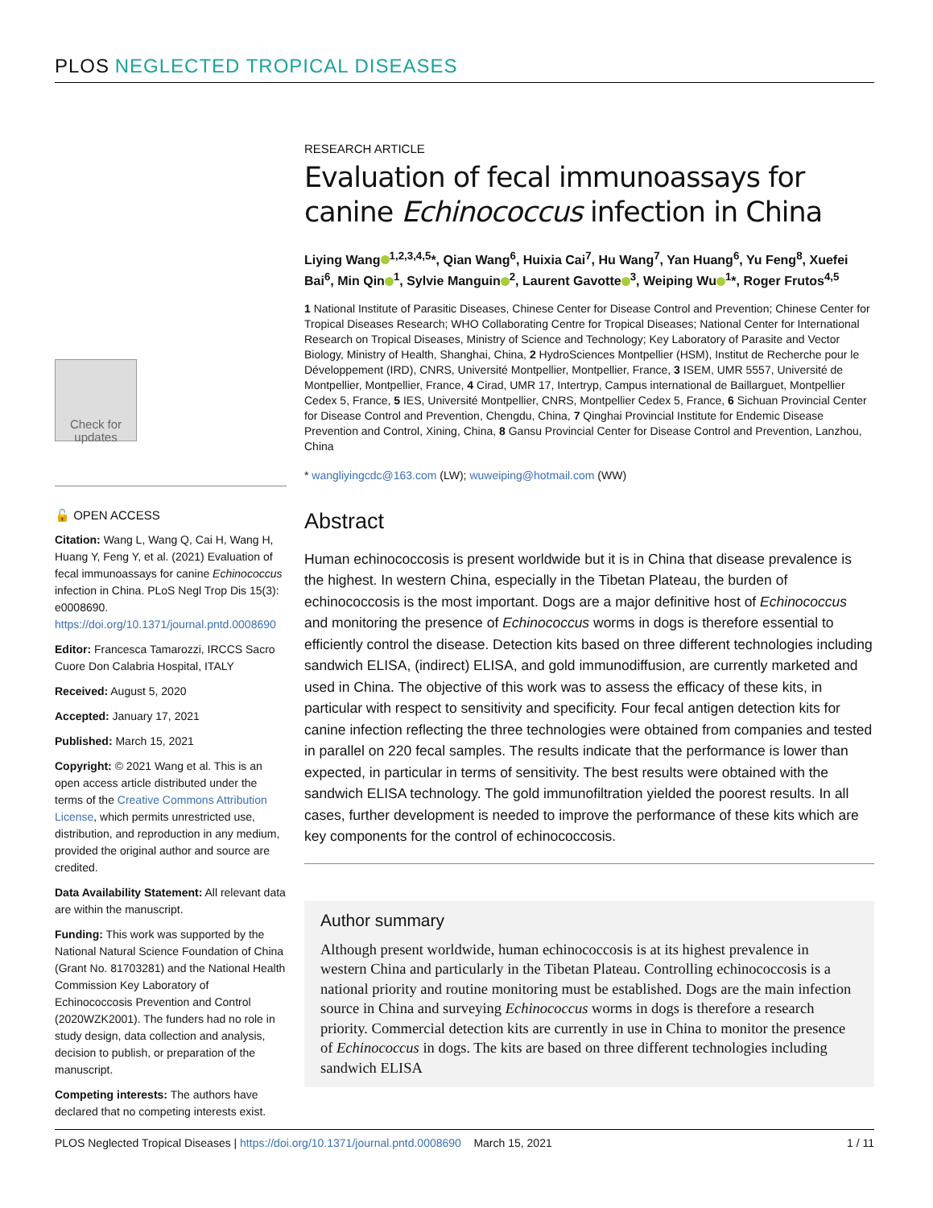PLOS NEGLECTED TROPICAL DISEASES
Check for updates
🔓 OPEN ACCESS
Citation: Wang L, Wang Q, Cai H, Wang H, Huang Y, Feng Y, et al. (2021) Evaluation of fecal immunoassays for canine Echinococcus infection in China. PLoS Negl Trop Dis 15(3): e0008690. https://doi.org/10.1371/journal.pntd.0008690
Editor: Francesca Tamarozzi, IRCCS Sacro Cuore Don Calabria Hospital, ITALY
Received: August 5, 2020
Accepted: January 17, 2021
Published: March 15, 2021
Copyright: © 2021 Wang et al. This is an open access article distributed under the terms of the Creative Commons Attribution License, which permits unrestricted use, distribution, and reproduction in any medium, provided the original author and source are credited.
Data Availability Statement: All relevant data are within the manuscript.
Funding: This work was supported by the National Natural Science Foundation of China (Grant No. 81703281) and the National Health Commission Key Laboratory of Echinococcosis Prevention and Control (2020WZK2001). The funders had no role in study design, data collection and analysis, decision to publish, or preparation of the manuscript.
Competing interests: The authors have declared that no competing interests exist.
RESEARCH ARTICLE
Evaluation of fecal immunoassays for canine Echinococcus infection in China
Liying Wang<sup>1,2,3,4,5</sup>*, Qian Wang<sup>6</sup>, Huixia Cai<sup>7</sup>, Hu Wang<sup>7</sup>, Yan Huang<sup>6</sup>, Yu Feng<sup>8</sup>, Xuefei Bai<sup>6</sup>, Min Qin<sup>1</sup>, Sylvie Manguin<sup>2</sup>, Laurent Gavotte<sup>3</sup>, Weiping Wu<sup>1</sup>*, Roger Frutos<sup>4,5</sup>
1 National Institute of Parasitic Diseases, Chinese Center for Disease Control and Prevention; Chinese Center for Tropical Diseases Research; WHO Collaborating Centre for Tropical Diseases; National Center for International Research on Tropical Diseases, Ministry of Science and Technology; Key Laboratory of Parasite and Vector Biology, Ministry of Health, Shanghai, China, 2 HydroSciences Montpellier (HSM), Institut de Recherche pour le Développement (IRD), CNRS, Université Montpellier, Montpellier, France, 3 ISEM, UMR 5557, Université de Montpellier, Montpellier, France, 4 Cirad, UMR 17, Intertryp, Campus international de Baillarguet, Montpellier Cedex 5, France, 5 IES, Université Montpellier, CNRS, Montpellier Cedex 5, France, 6 Sichuan Provincial Center for Disease Control and Prevention, Chengdu, China, 7 Qinghai Provincial Institute for Endemic Disease Prevention and Control, Xining, China, 8 Gansu Provincial Center for Disease Control and Prevention, Lanzhou, China
* wangliyingcdc@163.com (LW); wuweiping@hotmail.com (WW)
Abstract
Human echinococcosis is present worldwide but it is in China that disease prevalence is the highest. In western China, especially in the Tibetan Plateau, the burden of echinococcosis is the most important. Dogs are a major definitive host of Echinococcus and monitoring the presence of Echinococcus worms in dogs is therefore essential to efficiently control the disease. Detection kits based on three different technologies including sandwich ELISA, (indirect) ELISA, and gold immunodiffusion, are currently marketed and used in China. The objective of this work was to assess the efficacy of these kits, in particular with respect to sensitivity and specificity. Four fecal antigen detection kits for canine infection reflecting the three technologies were obtained from companies and tested in parallel on 220 fecal samples. The results indicate that the performance is lower than expected, in particular in terms of sensitivity. The best results were obtained with the sandwich ELISA technology. The gold immunofiltration yielded the poorest results. In all cases, further development is needed to improve the performance of these kits which are key components for the control of echinococcosis.
Author summary
Although present worldwide, human echinococcosis is at its highest prevalence in western China and particularly in the Tibetan Plateau. Controlling echinococcosis is a national priority and routine monitoring must be established. Dogs are the main infection source in China and surveying Echinococcus worms in dogs is therefore a research priority. Commercial detection kits are currently in use in China to monitor the presence of Echinococcus in dogs. The kits are based on three different technologies including sandwich ELISA
PLOS Neglected Tropical Diseases | https://doi.org/10.1371/journal.pntd.0008690 March 15, 2021 1 / 11